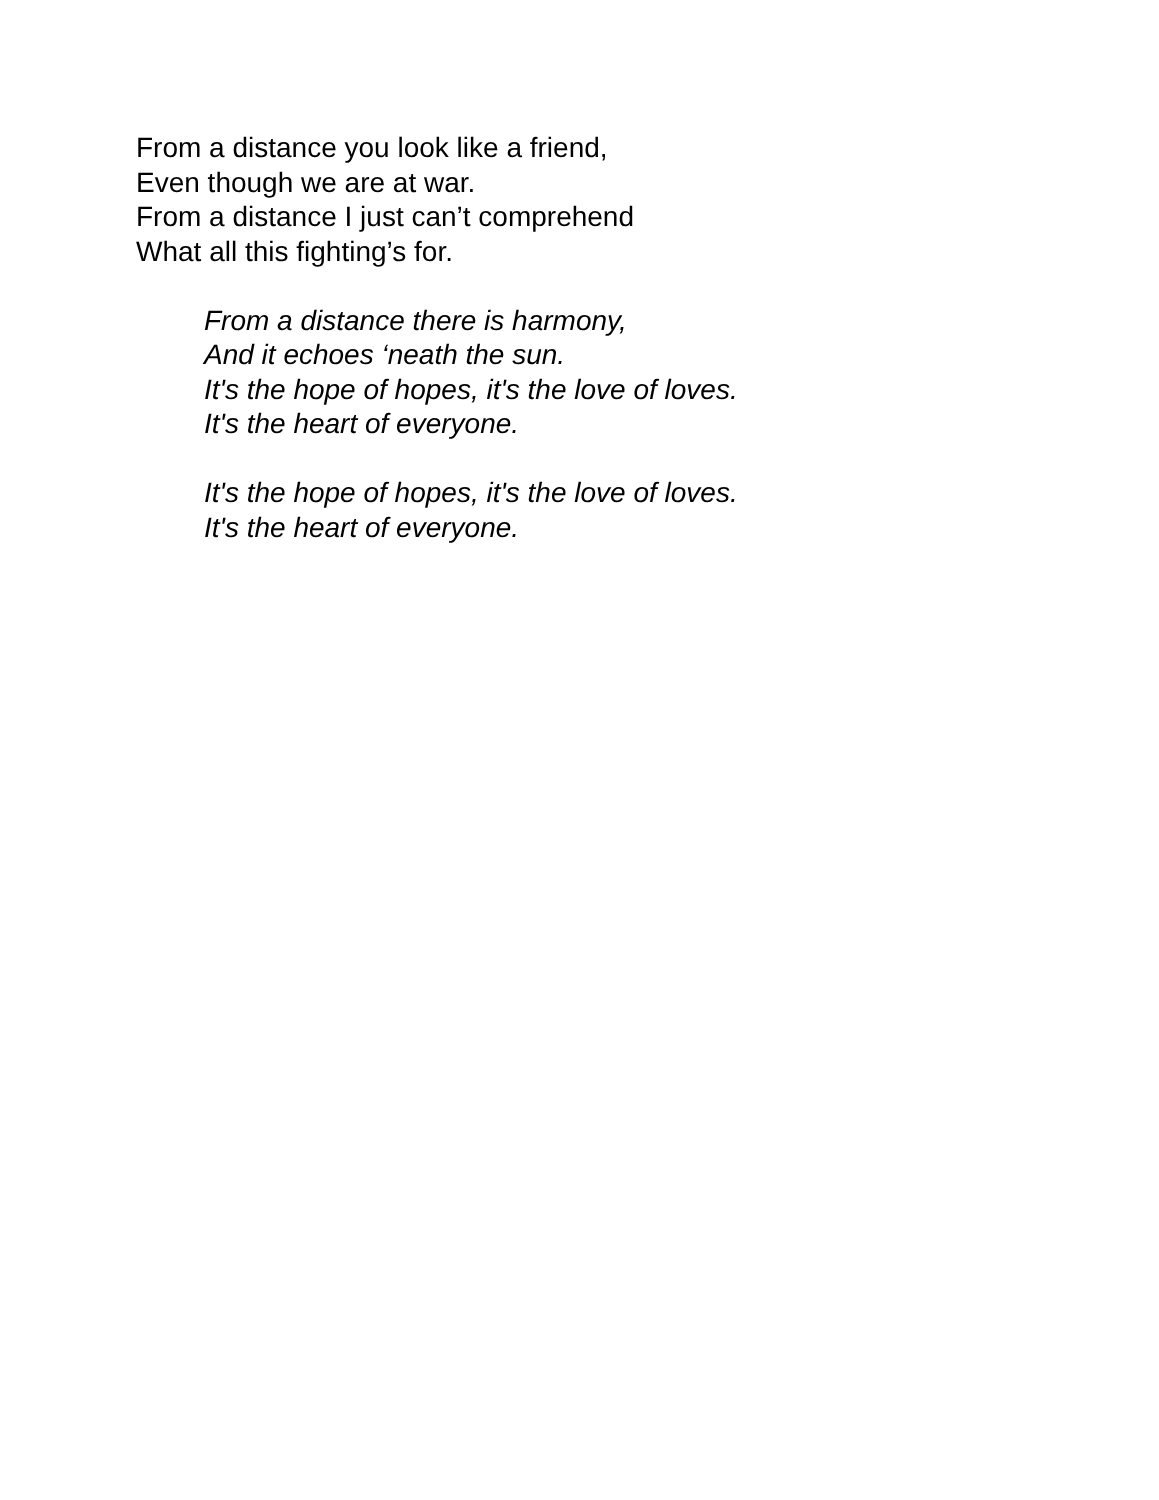From a distance you look like a friend,
Even though we are at war.
From a distance I just can’t comprehend
What all this fighting’s for.
From a distance there is harmony,
And it echoes ‘neath the sun.
It's the hope of hopes, it's the love of loves.
It's the heart of everyone.
It's the hope of hopes, it's the love of loves.
It's the heart of everyone.